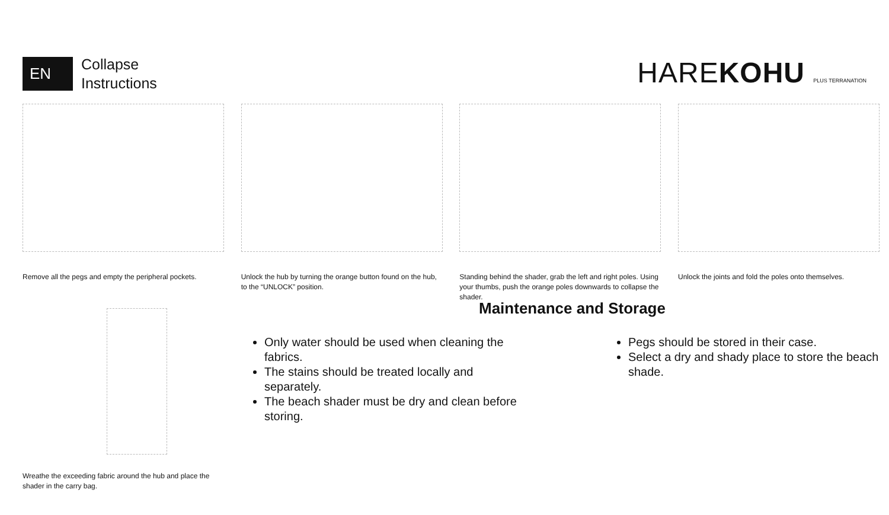EN
Collapse
Instructions
HAREKOHU PLUS TERRANATION
Remove all the pegs and empty the peripheral pockets.
Unlock the hub by turning the orange button found on the hub, to the “UNLOCK” position.
Standing behind the shader, grab the left and right poles. Using your thumbs, push the orange poles downwards to collapse the shader.
Unlock the joints and fold the poles onto themselves.
Wreathe the exceeding fabric around the hub and place the shader in the carry bag.
Maintenance and Storage
Only water should be used when cleaning the fabrics.
The stains should be treated locally and separately.
The beach shader must be dry and clean before storing.
Pegs should be stored in their case.
Select a dry and shady place to store the beach shade.